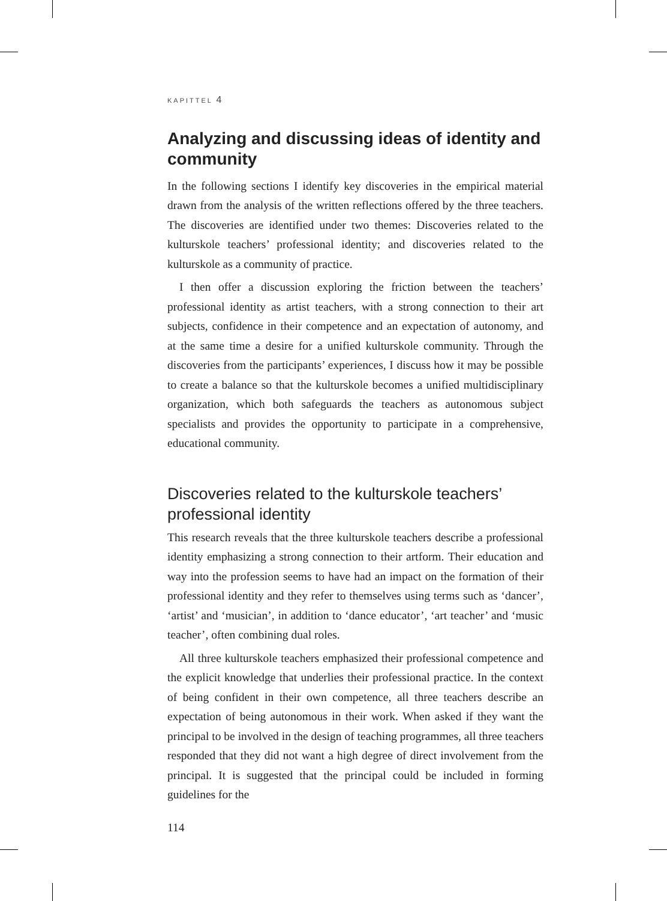KAPITTEL 4
Analyzing and discussing ideas of identity and community
In the following sections I identify key discoveries in the empirical material drawn from the analysis of the written reflections offered by the three teachers. The discoveries are identified under two themes: Discoveries related to the kulturskole teachers’ professional identity; and discoveries related to the kulturskole as a community of practice.
I then offer a discussion exploring the friction between the teachers’ professional identity as artist teachers, with a strong connection to their art subjects, confidence in their competence and an expectation of autonomy, and at the same time a desire for a unified kulturskole community. Through the discoveries from the participants’ experiences, I discuss how it may be possible to create a balance so that the kulturskole becomes a unified multidisciplinary organization, which both safeguards the teachers as autonomous subject specialists and provides the opportunity to participate in a comprehensive, educational community.
Discoveries related to the kulturskole teachers’ professional identity
This research reveals that the three kulturskole teachers describe a professional identity emphasizing a strong connection to their artform. Their education and way into the profession seems to have had an impact on the formation of their professional identity and they refer to themselves using terms such as ‘dancer’, ‘artist’ and ‘musician’, in addition to ‘dance educator’, ‘art teacher’ and ‘music teacher’, often combining dual roles.
All three kulturskole teachers emphasized their professional competence and the explicit knowledge that underlies their professional practice. In the context of being confident in their own competence, all three teachers describe an expectation of being autonomous in their work. When asked if they want the principal to be involved in the design of teaching programmes, all three teachers responded that they did not want a high degree of direct involvement from the principal. It is suggested that the principal could be included in forming guidelines for the
114